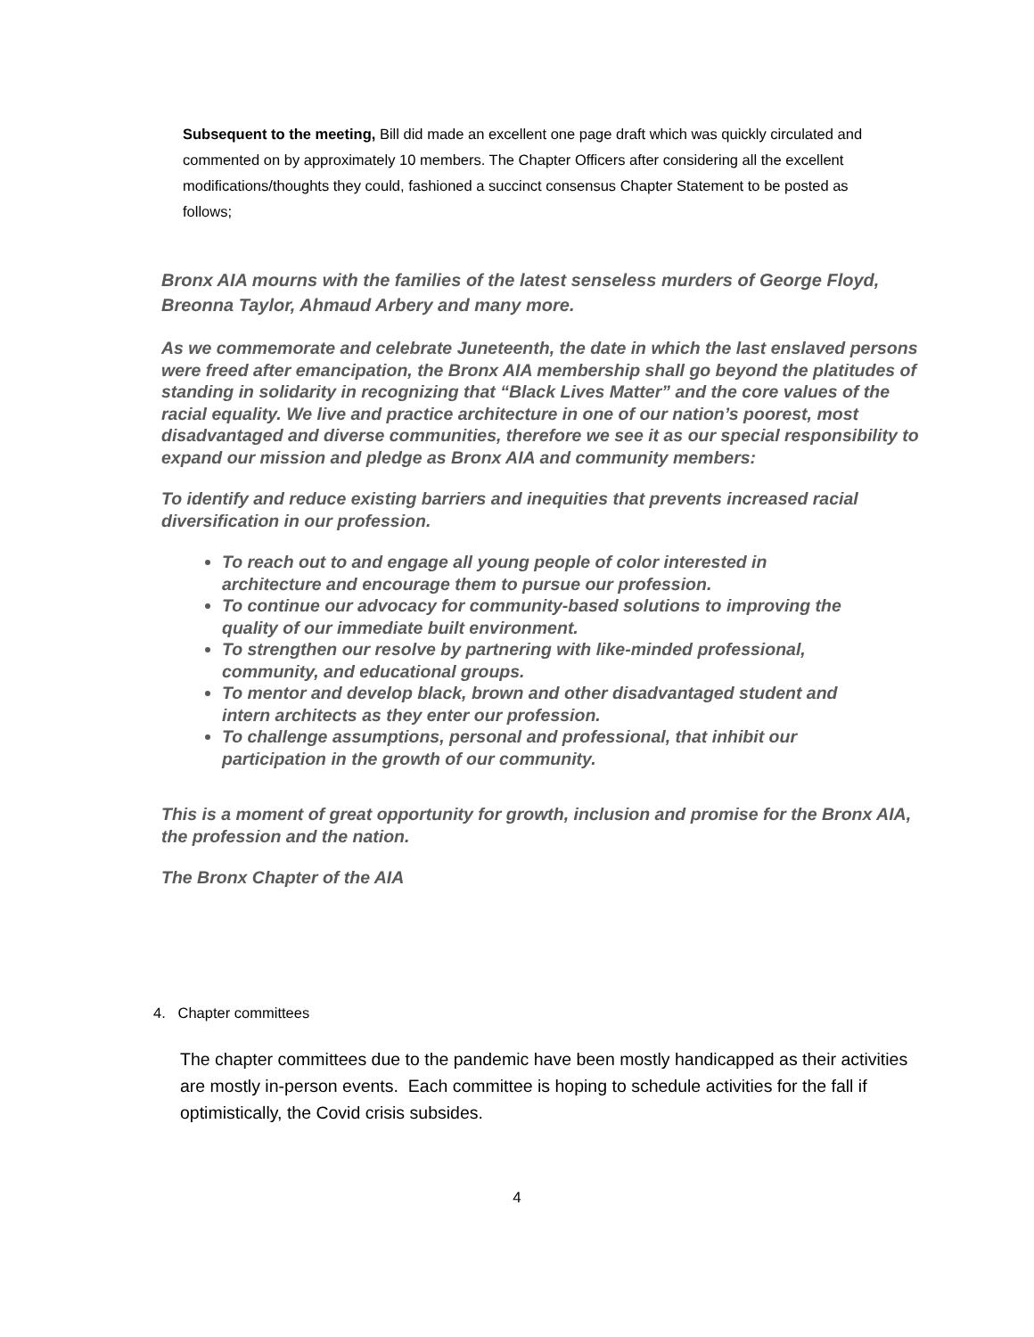Subsequent to the meeting, Bill did made an excellent one page draft which was quickly circulated and commented on by approximately 10 members. The Chapter Officers after considering all the excellent modifications/thoughts they could, fashioned a succinct consensus Chapter Statement to be posted as follows;
Bronx AIA mourns with the families of the latest senseless murders of George Floyd, Breonna Taylor, Ahmaud Arbery and many more.
As we commemorate and celebrate Juneteenth, the date in which the last enslaved persons were freed after emancipation, the Bronx AIA membership shall go beyond the platitudes of standing in solidarity in recognizing that “Black Lives Matter” and the core values of the racial equality. We live and practice architecture in one of our nation’s poorest, most disadvantaged and diverse communities, therefore we see it as our special responsibility to expand our mission and pledge as Bronx AIA and community members:
To identify and reduce existing barriers and inequities that prevents increased racial diversification in our profession.
To reach out to and engage all young people of color interested in architecture and encourage them to pursue our profession.
To continue our advocacy for community-based solutions to improving the quality of our immediate built environment.
To strengthen our resolve by partnering with like-minded professional, community, and educational groups.
To mentor and develop black, brown and other disadvantaged student and intern architects as they enter our profession.
To challenge assumptions, personal and professional, that inhibit our participation in the growth of our community.
This is a moment of great opportunity for growth, inclusion and promise for the Bronx AIA, the profession and the nation.
The Bronx Chapter of the AIA
4. Chapter committees
The chapter committees due to the pandemic have been mostly handicapped as their activities are mostly in-person events. Each committee is hoping to schedule activities for the fall if optimistically, the Covid crisis subsides.
4